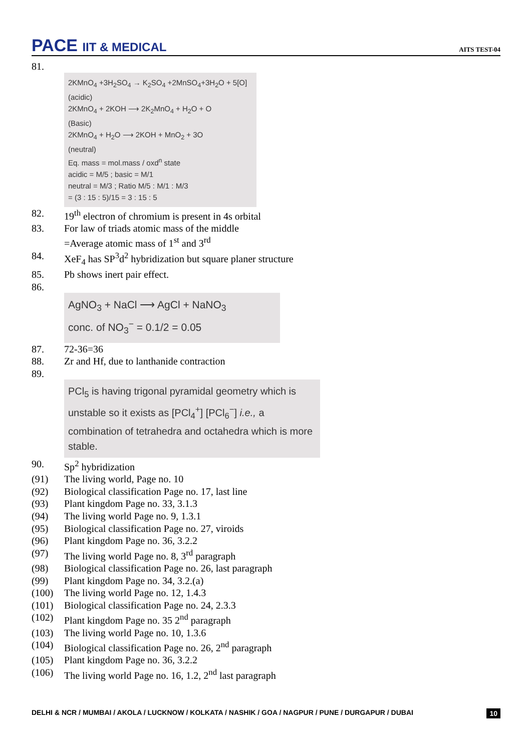PACE IIT & MEDICAL
AITS TEST-04
81.
2KMnO<sub>4</sub> +3H<sub>2</sub>SO<sub>4</sub> → K<sub>2</sub>SO<sub>4</sub> +2MnSO<sub>4</sub>+3H<sub>2</sub>O + 5[O]
(acidic)
2KMnO<sub>4</sub> + 2KOH ⟶ 2K<sub>2</sub>MnO<sub>4</sub> + H<sub>2</sub>O + O
(Basic)
2KMnO<sub>4</sub> + H<sub>2</sub>O ⟶ 2KOH + MnO<sub>2</sub> + 3O
(neutral)
Eq. mass = mol.mass / oxd<sup>n</sup> state
acidic = M/5 ; basic = M/1
neutral = M/3 ; Ratio M/5 : M/1 : M/3
= (3 : 15 : 5)/15 = 3 : 15 : 5
82. 19<sup>th</sup> electron of chromium is present in 4s orbital
83. For law of triads atomic mass of the middle
=Average atomic mass of 1<sup>st</sup> and 3<sup>rd</sup>
84. XeF<sub>4</sub> has SP<sup>3</sup>d<sup>2</sup> hybridization but square planer structure
85. Pb shows inert pair effect.
86.
AgNO<sub>3</sub> + NaCl ⟶ AgCl + NaNO<sub>3</sub>
conc. of NO<sub>3</sub><sup>−</sup> = 0.1/2 = 0.05
87. 72-36=36
88. Zr and Hf, due to lanthanide contraction
89.
PCl<sub>5</sub> is having trigonal pyramidal geometry which is unstable so it exists as [PCl<sub>4</sub><sup>+</sup>] [PCl<sub>6</sub><sup>−</sup>] i.e., a combination of tetrahedra and octahedra which is more stable.
90. Sp<sup>2</sup> hybridization
(91) The living world, Page no. 10
(92) Biological classification Page no. 17, last line
(93) Plant kingdom Page no. 33, 3.1.3
(94) The living world Page no. 9, 1.3.1
(95) Biological classification Page no. 27, viroids
(96) Plant kingdom Page no. 36, 3.2.2
(97) The living world Page no. 8, 3<sup>rd</sup> paragraph
(98) Biological classification Page no. 26, last paragraph
(99) Plant kingdom Page no. 34, 3.2.(a)
(100) The living world Page no. 12, 1.4.3
(101) Biological classification Page no. 24, 2.3.3
(102) Plant kingdom Page no. 35 2<sup>nd</sup> paragraph
(103) The living world Page no. 10, 1.3.6
(104) Biological classification Page no. 26, 2<sup>nd</sup> paragraph
(105) Plant kingdom Page no. 36, 3.2.2
(106) The living world Page no. 16, 1.2, 2<sup>nd</sup> last paragraph
DELHI & NCR / MUMBAI / AKOLA / LUCKNOW / KOLKATA / NASHIK / GOA / NAGPUR / PUNE / DURGAPUR / DUBAI 10